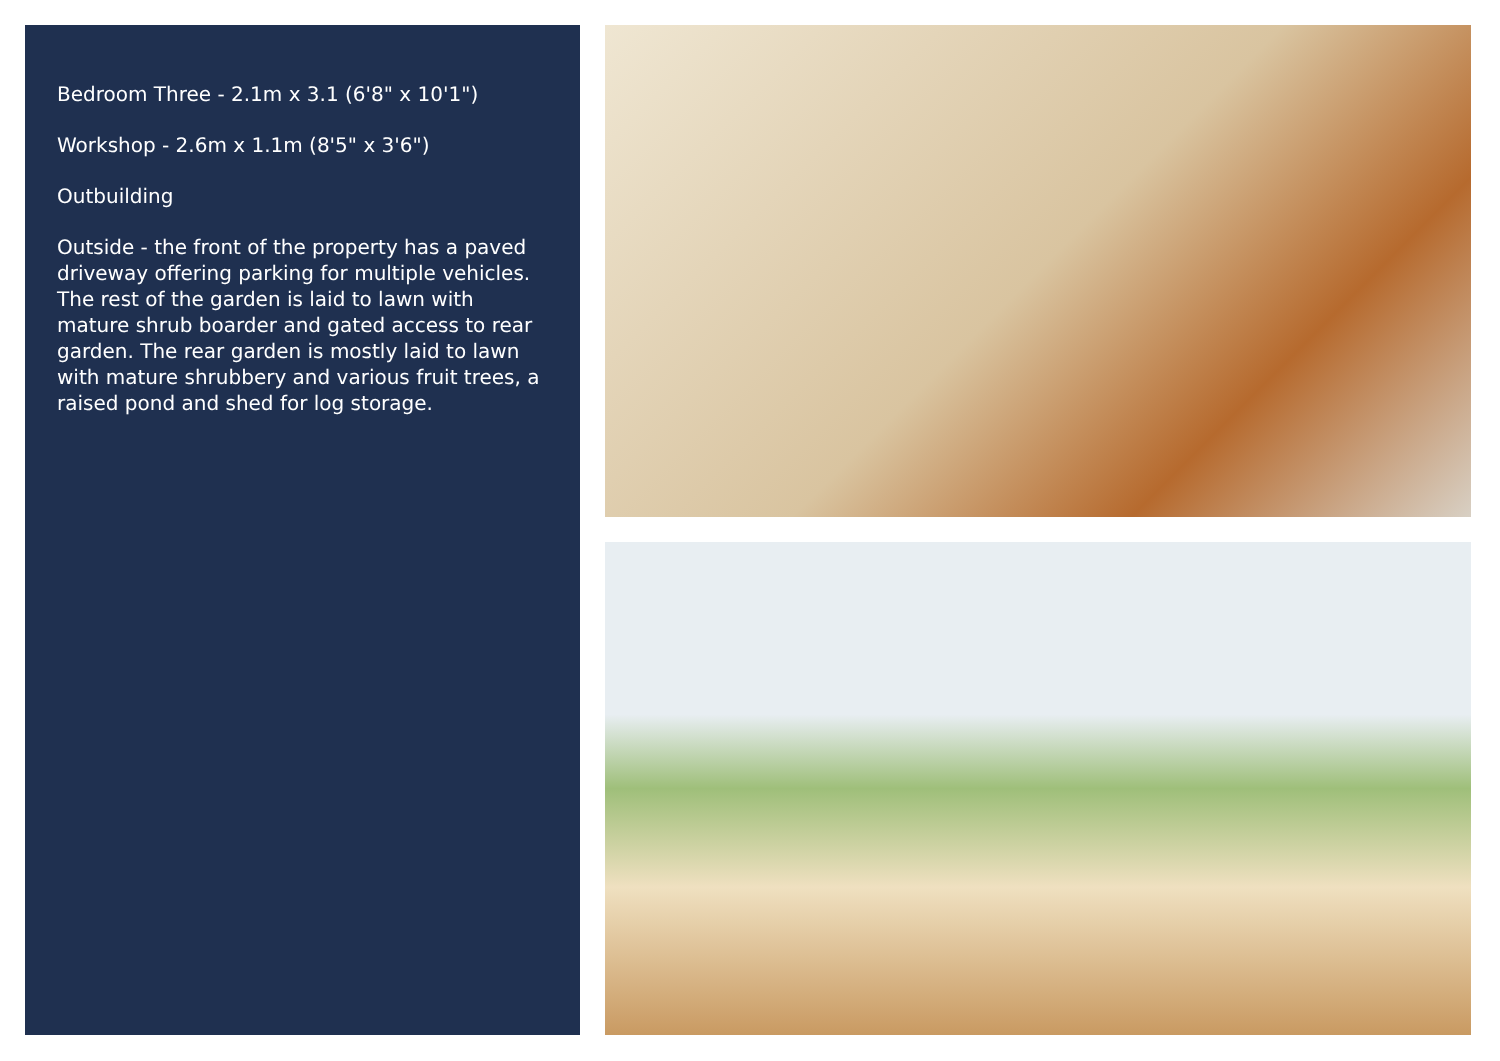Bedroom Three - 2.1m x 3.1 (6'8" x 10'1")
Workshop - 2.6m x 1.1m (8'5" x 3'6")
Outbuilding
Outside - the front of the property has a paved driveway offering parking for multiple vehicles. The rest of the garden is laid to lawn with mature shrub boarder and gated access to rear garden. The rear garden is mostly laid to lawn with mature shrubbery and various fruit trees, a raised pond and shed for log storage.